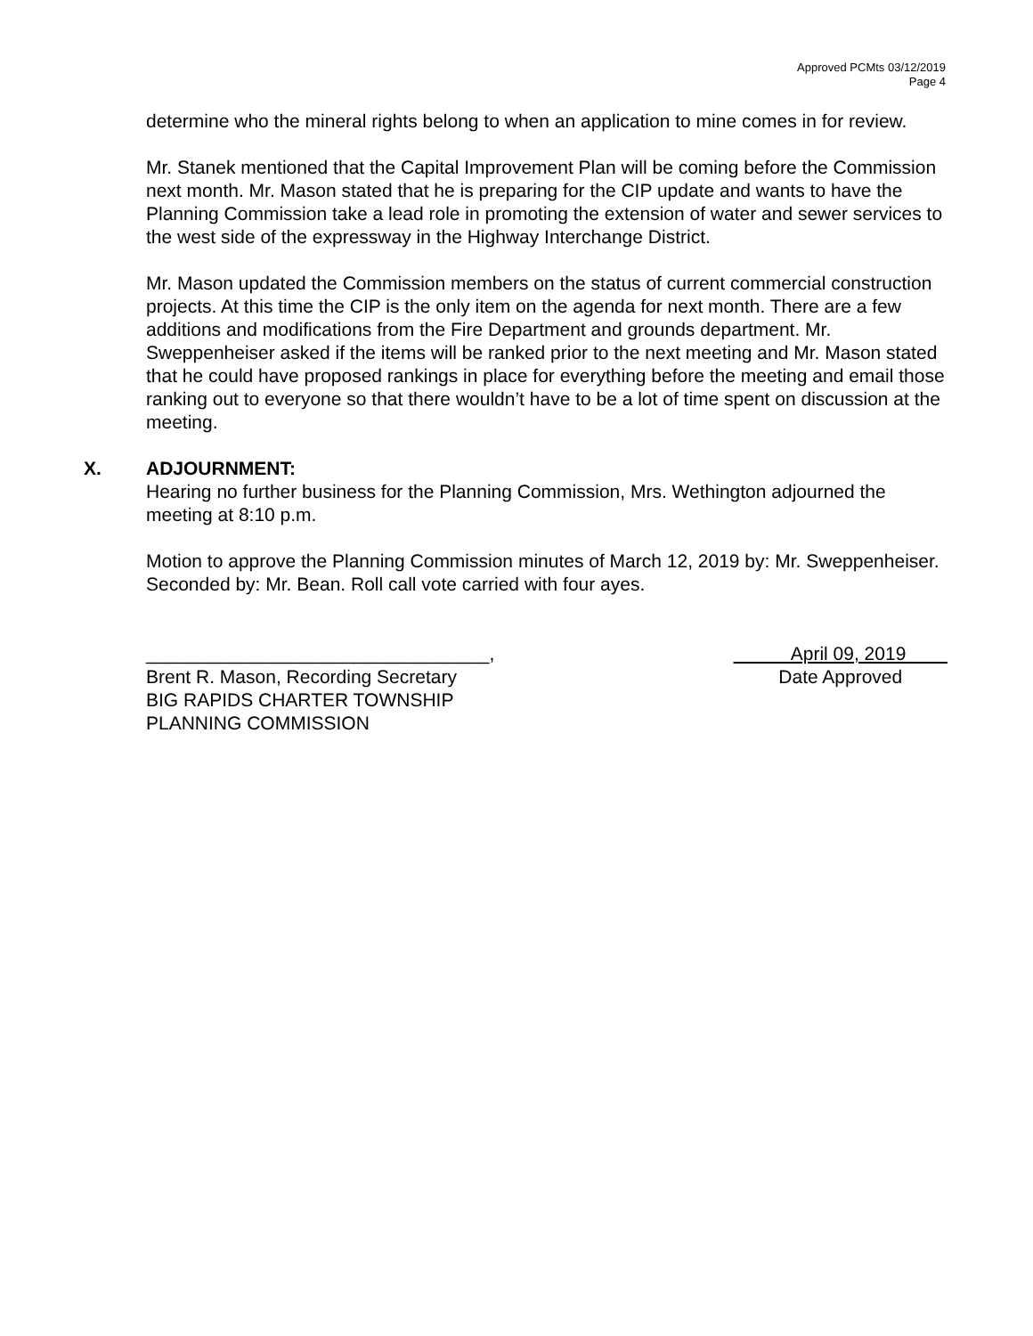Approved PCMts 03/12/2019
Page 4
determine who the mineral rights belong to when an application to mine comes in for review.
Mr. Stanek mentioned that the Capital Improvement Plan will be coming before the Commission next month. Mr. Mason stated that he is preparing for the CIP update and wants to have the Planning Commission take a lead role in promoting the extension of water and sewer services to the west side of the expressway in the Highway Interchange District.
Mr. Mason updated the Commission members on the status of current commercial construction projects. At this time the CIP is the only item on the agenda for next month. There are a few additions and modifications from the Fire Department and grounds department. Mr. Sweppenheiser asked if the items will be ranked prior to the next meeting and Mr. Mason stated that he could have proposed rankings in place for everything before the meeting and email those ranking out to everyone so that there wouldn’t have to be a lot of time spent on discussion at the meeting.
X. ADJOURNMENT:
Hearing no further business for the Planning Commission, Mrs. Wethington adjourned the meeting at 8:10 p.m.
Motion to approve the Planning Commission minutes of March 12, 2019 by: Mr. Sweppenheiser. Seconded by: Mr. Bean. Roll call vote carried with four ayes.
_________________________________,
Brent R. Mason, Recording Secretary
BIG RAPIDS CHARTER TOWNSHIP
PLANNING COMMISSION
April 09, 2019
Date Approved